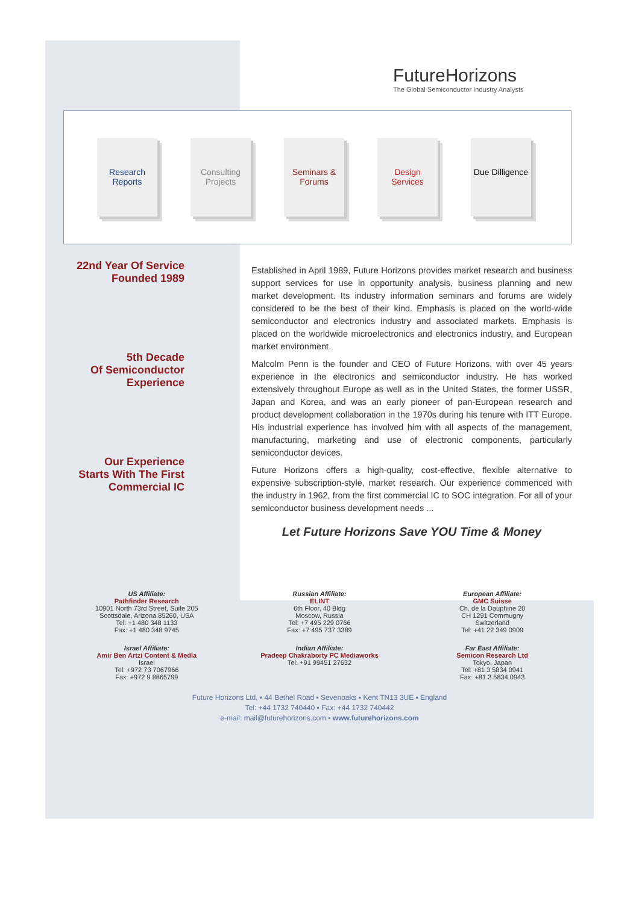FutureHorizons
The Global Semiconductor Industry Analysts
Research Reports
Consulting Projects
Seminars & Forums
Design Services
Due Dilligence
22nd Year Of Service
Founded 1989
5th Decade
Of Semiconductor
Experience
Our Experience
Starts With The First
Commercial IC
Established in April 1989, Future Horizons provides market research and business support services for use in opportunity analysis, business planning and new market development. Its industry information seminars and forums are widely considered to be the best of their kind. Emphasis is placed on the world-wide semiconductor and electronics industry and associated markets. Emphasis is placed on the worldwide microelectronics and electronics industry, and European market environment.
Malcolm Penn is the founder and CEO of Future Horizons, with over 45 years experience in the electronics and semiconductor industry. He has worked extensively throughout Europe as well as in the United States, the former USSR, Japan and Korea, and was an early pioneer of pan-European research and product development collaboration in the 1970s during his tenure with ITT Europe. His industrial experience has involved him with all aspects of the management, manufacturing, marketing and use of electronic components, particularly semiconductor devices.
Future Horizons offers a high-quality, cost-effective, flexible alternative to expensive subscription-style, market research. Our experience commenced with the industry in 1962, from the first commercial IC to SOC integration. For all of your semiconductor business development needs ...
Let Future Horizons Save YOU Time & Money
US Affiliate:
Pathfinder Research
10901 North 73rd Street, Suite 205
Scottsdale, Arizona 85260, USA
Tel: +1 480 348 1133
Fax: +1 480 348 9745
Russian Affiliate:
ELINT
6th Floor, 40 Bldg
Moscow, Russia
Tel: +7 495 229 0766
Fax: +7 495 737 3389
European Affiliate:
GMC Suisse
Ch. de la Dauphine 20
CH 1291 Commugny
Switzerland
Tel: +41 22 349 0909
Israel Affiliate:
Amir Ben Artzi Content & Media
Israel
Tel: +972 73 7067966
Fax: +972 9 8865799
Indian Affiliate:
Pradeep Chakraborty PC Mediaworks
Tel: +91 99451 27632
Far East Affiliate:
Semicon Research Ltd
Tokyo, Japan
Tel: +81 3 5834 0941
Fax: +81 3 5834 0943
Future Horizons Ltd, ▪ 44 Bethel Road ▪ Sevenoaks ▪ Kent TN13 3UE ▪ England
Tel: +44 1732 740440 ▪ Fax: +44 1732 740442
e-mail: mail@futurehorizons.com ▪ www.futurehorizons.com